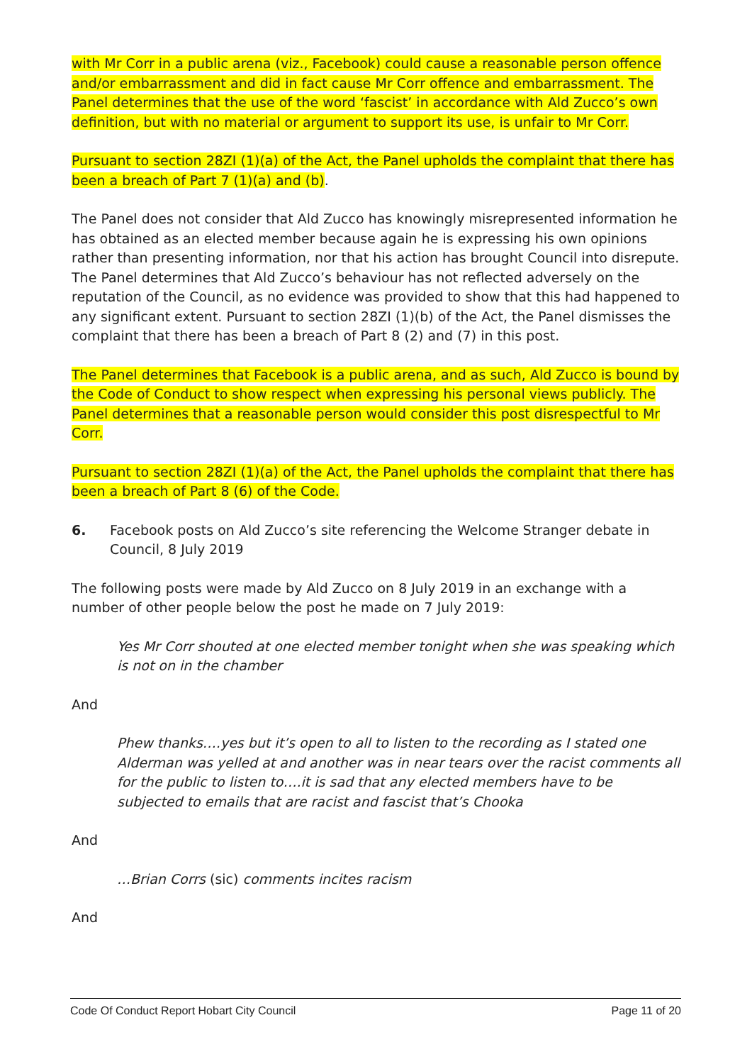with Mr Corr in a public arena (viz., Facebook) could cause a reasonable person offence and/or embarrassment and did in fact cause Mr Corr offence and embarrassment. The Panel determines that the use of the word ‘fascist’ in accordance with Ald Zucco’s own definition, but with no material or argument to support its use, is unfair to Mr Corr.
Pursuant to section 28ZI (1)(a) of the Act, the Panel upholds the complaint that there has been a breach of Part 7 (1)(a) and (b).
The Panel does not consider that Ald Zucco has knowingly misrepresented information he has obtained as an elected member because again he is expressing his own opinions rather than presenting information, nor that his action has brought Council into disrepute. The Panel determines that Ald Zucco’s behaviour has not reflected adversely on the reputation of the Council, as no evidence was provided to show that this had happened to any significant extent. Pursuant to section 28ZI (1)(b) of the Act, the Panel dismisses the complaint that there has been a breach of Part 8 (2) and (7) in this post.
The Panel determines that Facebook is a public arena, and as such, Ald Zucco is bound by the Code of Conduct to show respect when expressing his personal views publicly. The Panel determines that a reasonable person would consider this post disrespectful to Mr Corr.
Pursuant to section 28ZI (1)(a) of the Act, the Panel upholds the complaint that there has been a breach of Part 8 (6) of the Code.
6. Facebook posts on Ald Zucco’s site referencing the Welcome Stranger debate in Council, 8 July 2019
The following posts were made by Ald Zucco on 8 July 2019 in an exchange with a number of other people below the post he made on 7 July 2019:
Yes Mr Corr shouted at one elected member tonight when she was speaking which is not on in the chamber
And
Phew thanks….yes but it’s open to all to listen to the recording as I stated one Alderman was yelled at and another was in near tears over the racist comments all for the public to listen to….it is sad that any elected members have to be subjected to emails that are racist and fascist that’s Chooka
And
…Brian Corrs (sic) comments incites racism
And
Code Of Conduct Report Hobart City Council Page 11 of 20